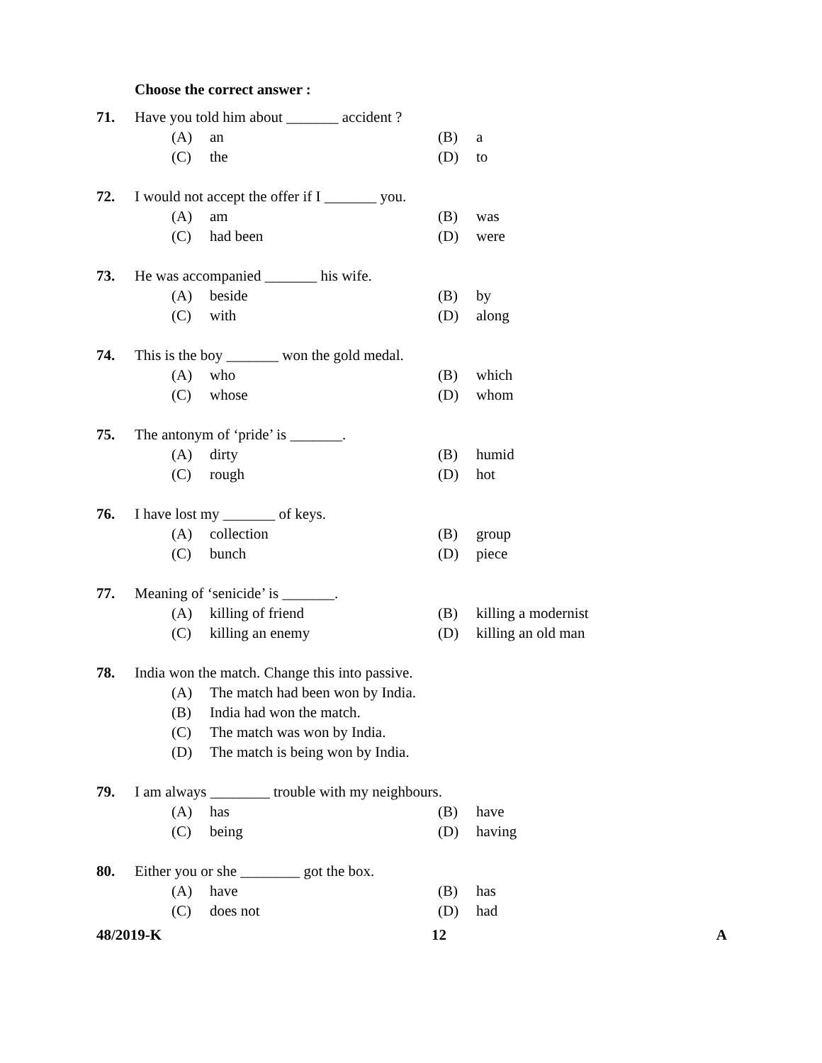Choose the correct answer :
71. Have you told him about _______ accident ?
(A) an (B) a
(C) the (D) to
72. I would not accept the offer if I _______ you.
(A) am (B) was
(C) had been (D) were
73. He was accompanied _______ his wife.
(A) beside (B) by
(C) with (D) along
74. This is the boy _______ won the gold medal.
(A) who (B) which
(C) whose (D) whom
75. The antonym of ‘pride’ is _______.
(A) dirty (B) humid
(C) rough (D) hot
76. I have lost my _______ of keys.
(A) collection (B) group
(C) bunch (D) piece
77. Meaning of ‘senicide’ is _______.
(A) killing of friend (B) killing a modernist
(C) killing an enemy (D) killing an old man
78. India won the match. Change this into passive.
(A) The match had been won by India.
(B) India had won the match.
(C) The match was won by India.
(D) The match is being won by India.
79. I am always ________ trouble with my neighbours.
(A) has (B) have
(C) being (D) having
80. Either you or she ________ got the box.
(A) have (B) has
(C) does not (D) had
48/2019-K 12 A